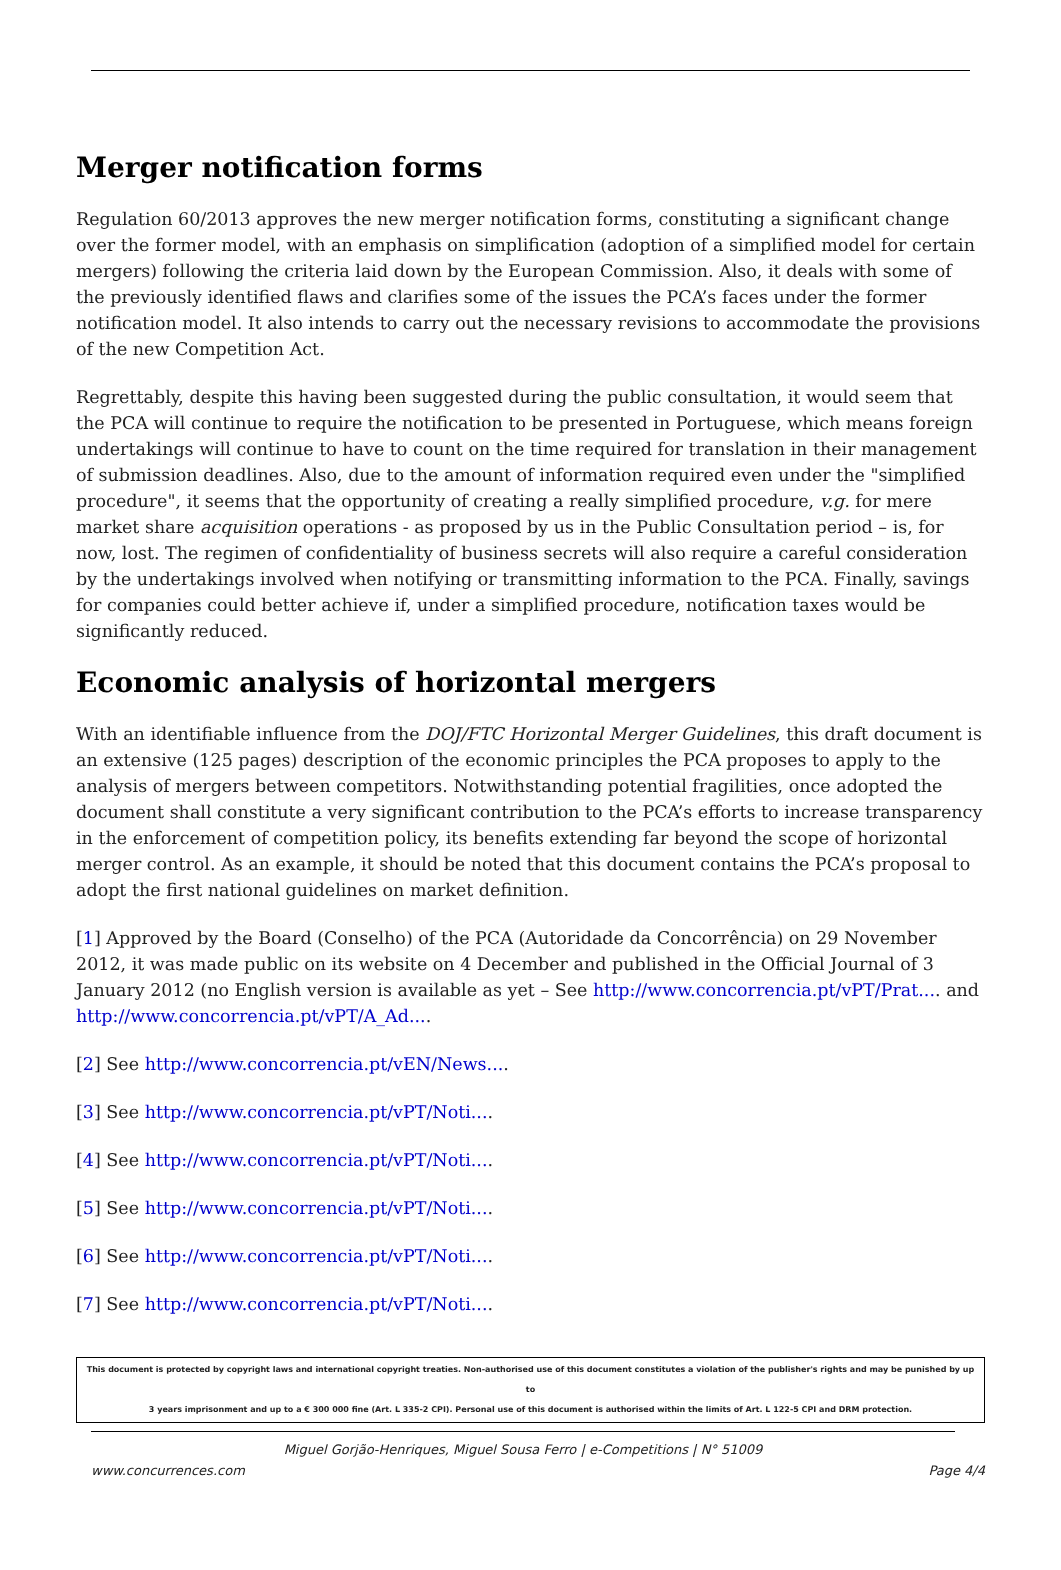Merger notification forms
Regulation 60/2013 approves the new merger notification forms, constituting a significant change over the former model, with an emphasis on simplification (adoption of a simplified model for certain mergers) following the criteria laid down by the European Commission. Also, it deals with some of the previously identified flaws and clarifies some of the issues the PCA’s faces under the former notification model. It also intends to carry out the necessary revisions to accommodate the provisions of the new Competition Act.
Regrettably, despite this having been suggested during the public consultation, it would seem that the PCA will continue to require the notification to be presented in Portuguese, which means foreign undertakings will continue to have to count on the time required for translation in their management of submission deadlines. Also, due to the amount of information required even under the "simplified procedure", it seems that the opportunity of creating a really simplified procedure, v.g. for mere market share acquisition operations - as proposed by us in the Public Consultation period – is, for now, lost. The regimen of confidentiality of business secrets will also require a careful consideration by the undertakings involved when notifying or transmitting information to the PCA. Finally, savings for companies could better achieve if, under a simplified procedure, notification taxes would be significantly reduced.
Economic analysis of horizontal mergers
With an identifiable influence from the DOJ/FTC Horizontal Merger Guidelines, this draft document is an extensive (125 pages) description of the economic principles the PCA proposes to apply to the analysis of mergers between competitors. Notwithstanding potential fragilities, once adopted the document shall constitute a very significant contribution to the PCA’s efforts to increase transparency in the enforcement of competition policy, its benefits extending far beyond the scope of horizontal merger control. As an example, it should be noted that this document contains the PCA’s proposal to adopt the first national guidelines on market definition.
[1] Approved by the Board (Conselho) of the PCA (Autoridade da Concorrência) on 29 November 2012, it was made public on its website on 4 December and published in the Official Journal of 3 January 2012 (no English version is available as yet – See http://www.concorrencia.pt/vPT/Prat.... and http://www.concorrencia.pt/vPT/A_Ad....
[2] See http://www.concorrencia.pt/vEN/News....
[3] See http://www.concorrencia.pt/vPT/Noti....
[4] See http://www.concorrencia.pt/vPT/Noti....
[5] See http://www.concorrencia.pt/vPT/Noti....
[6] See http://www.concorrencia.pt/vPT/Noti....
[7] See http://www.concorrencia.pt/vPT/Noti....
This document is protected by copyright laws and international copyright treaties. Non-authorised use of this document constitutes a violation of the publisher's rights and may be punished by up to
3 years imprisonment and up to a € 300 000 fine (Art. L 335-2 CPI). Personal use of this document is authorised within the limits of Art. L 122-5 CPI and DRM protection.
Miguel Gorjão-Henriques, Miguel Sousa Ferro | e-Competitions | N° 51009
www.concurrences.com Page 4/4